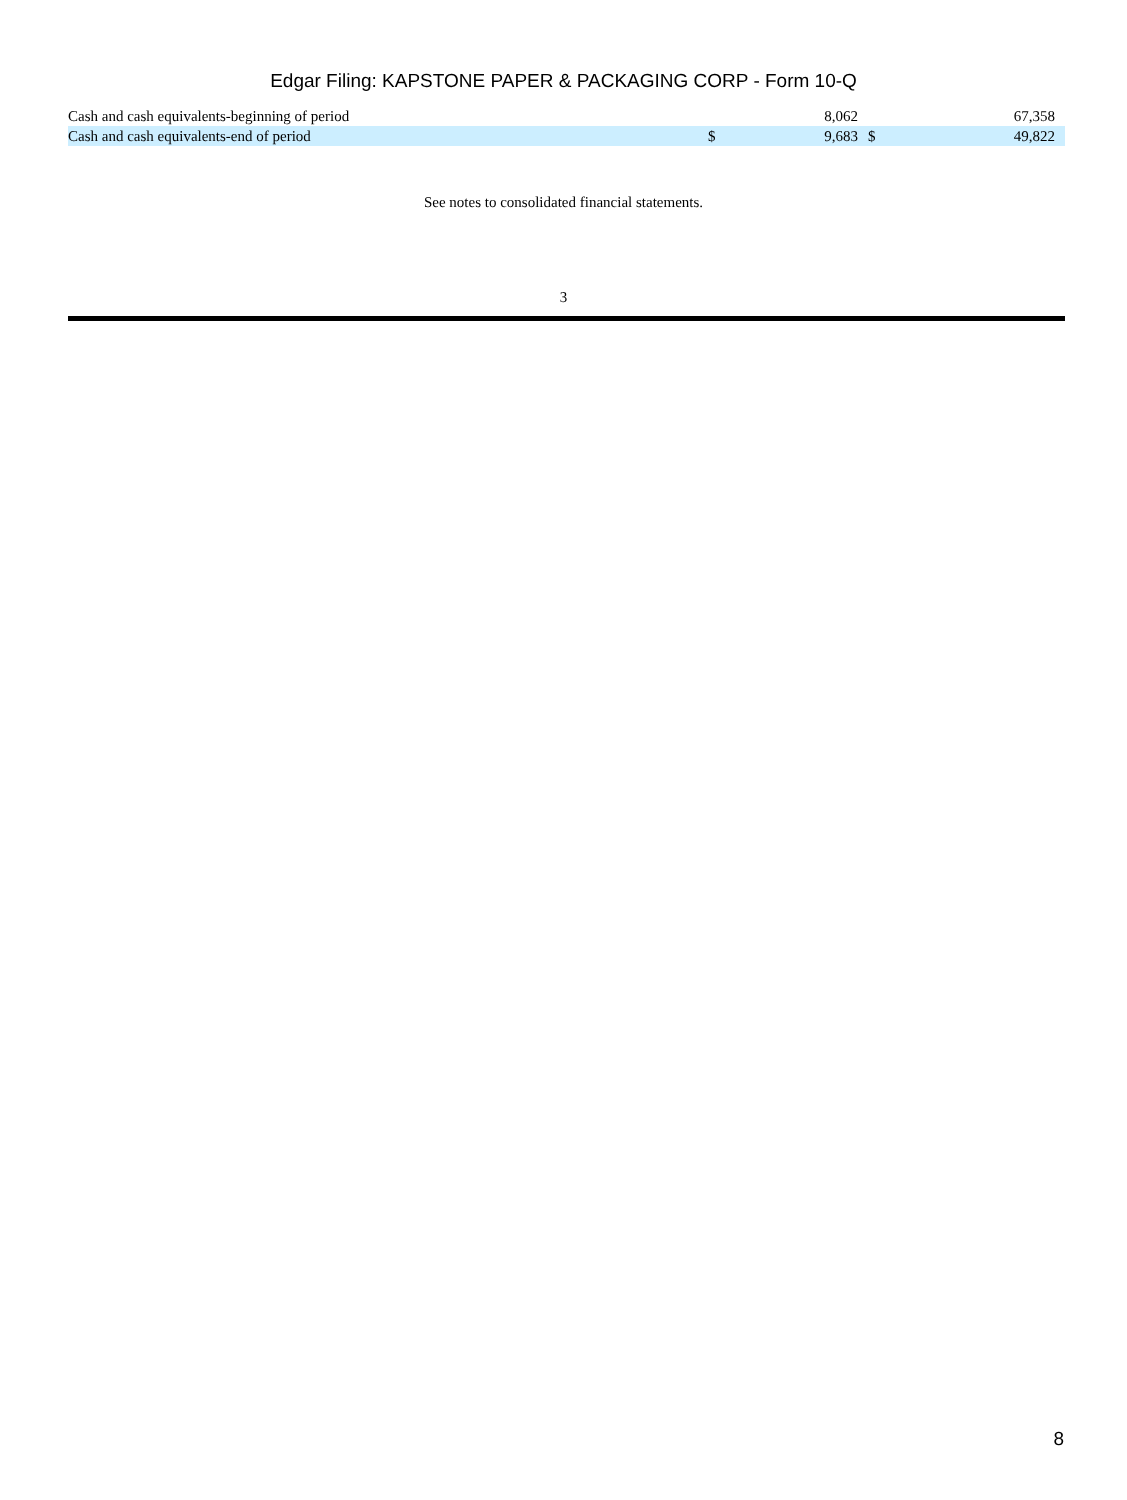Edgar Filing: KAPSTONE PAPER & PACKAGING CORP - Form 10-Q
| Cash and cash equivalents-beginning of period | | 8,062 | | 67,358 |
| Cash and cash equivalents-end of period | $ | 9,683 | $ | 49,822 |
See notes to consolidated financial statements.
3
8